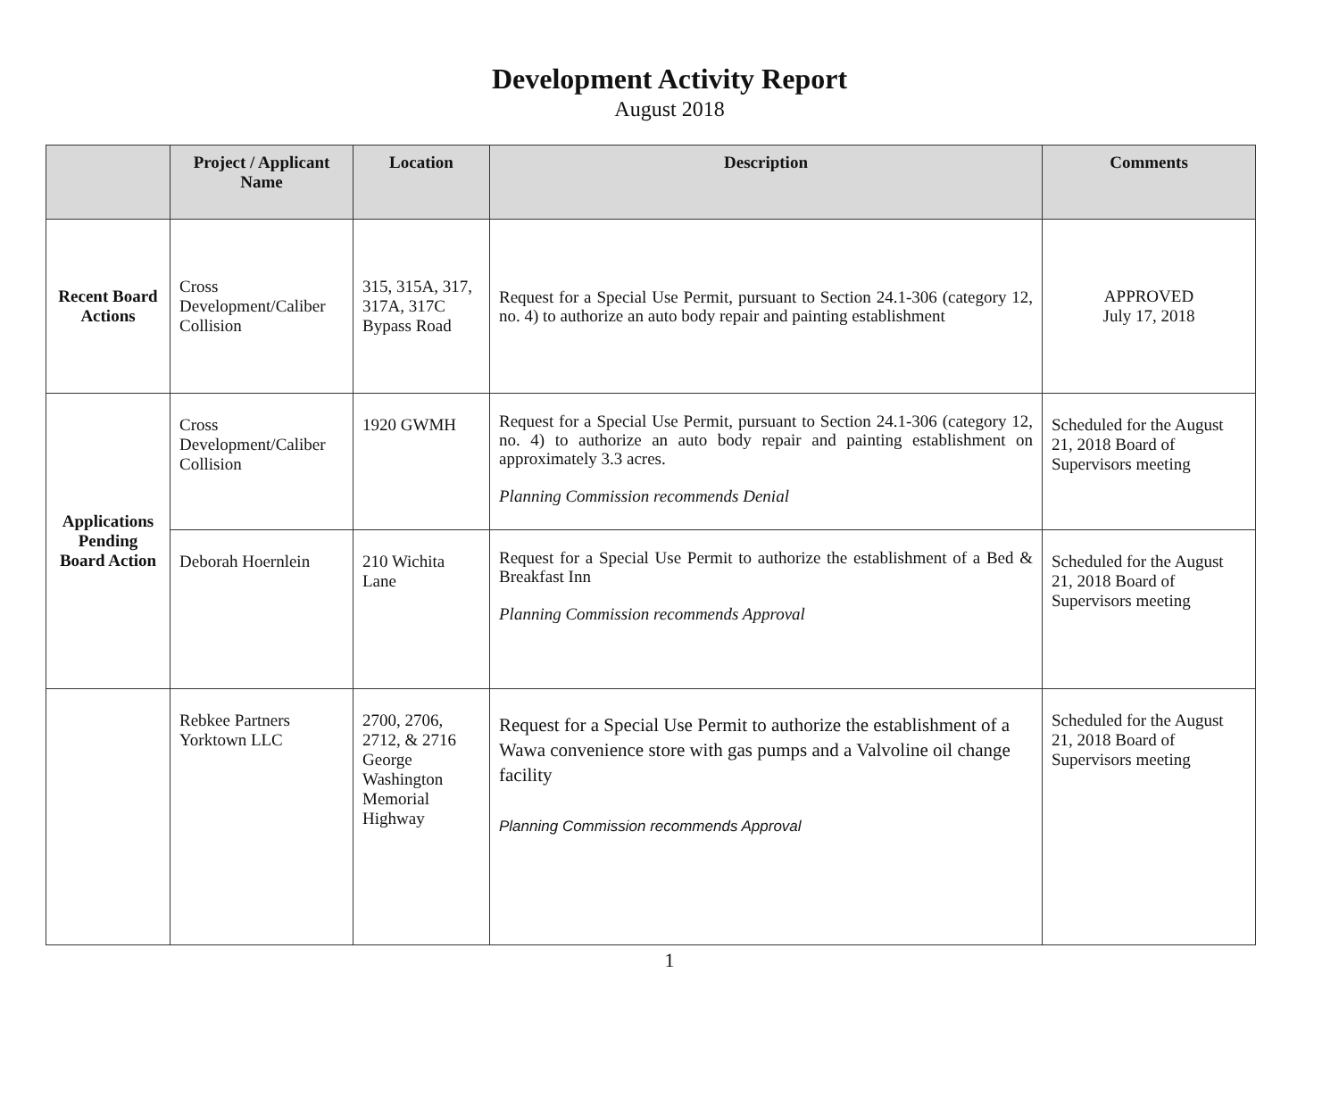Development Activity Report
August 2018
| | Project / Applicant Name | Location | Description | Comments |
| --- | --- | --- | --- | --- |
| Recent Board Actions | Cross Development/Caliber Collision | 315, 315A, 317, 317A, 317C Bypass Road | Request for a Special Use Permit, pursuant to Section 24.1-306 (category 12, no. 4) to authorize an auto body repair and painting establishment | APPROVED July 17, 2018 |
| Applications Pending Board Action | Cross Development/Caliber Collision | 1920 GWMH | Request for a Special Use Permit, pursuant to Section 24.1-306 (category 12, no. 4) to authorize an auto body repair and painting establishment on approximately 3.3 acres. Planning Commission recommends Denial | Scheduled for the August 21, 2018 Board of Supervisors meeting |
| | Deborah Hoernlein | 210 Wichita Lane | Request for a Special Use Permit to authorize the establishment of a Bed & Breakfast Inn Planning Commission recommends Approval | Scheduled for the August 21, 2018 Board of Supervisors meeting |
| | Rebkee Partners Yorktown LLC | 2700, 2706, 2712, & 2716 George Washington Memorial Highway | Request for a Special Use Permit to authorize the establishment of a Wawa convenience store with gas pumps and a Valvoline oil change facility Planning Commission recommends Approval | Scheduled for the August 21, 2018 Board of Supervisors meeting |
1